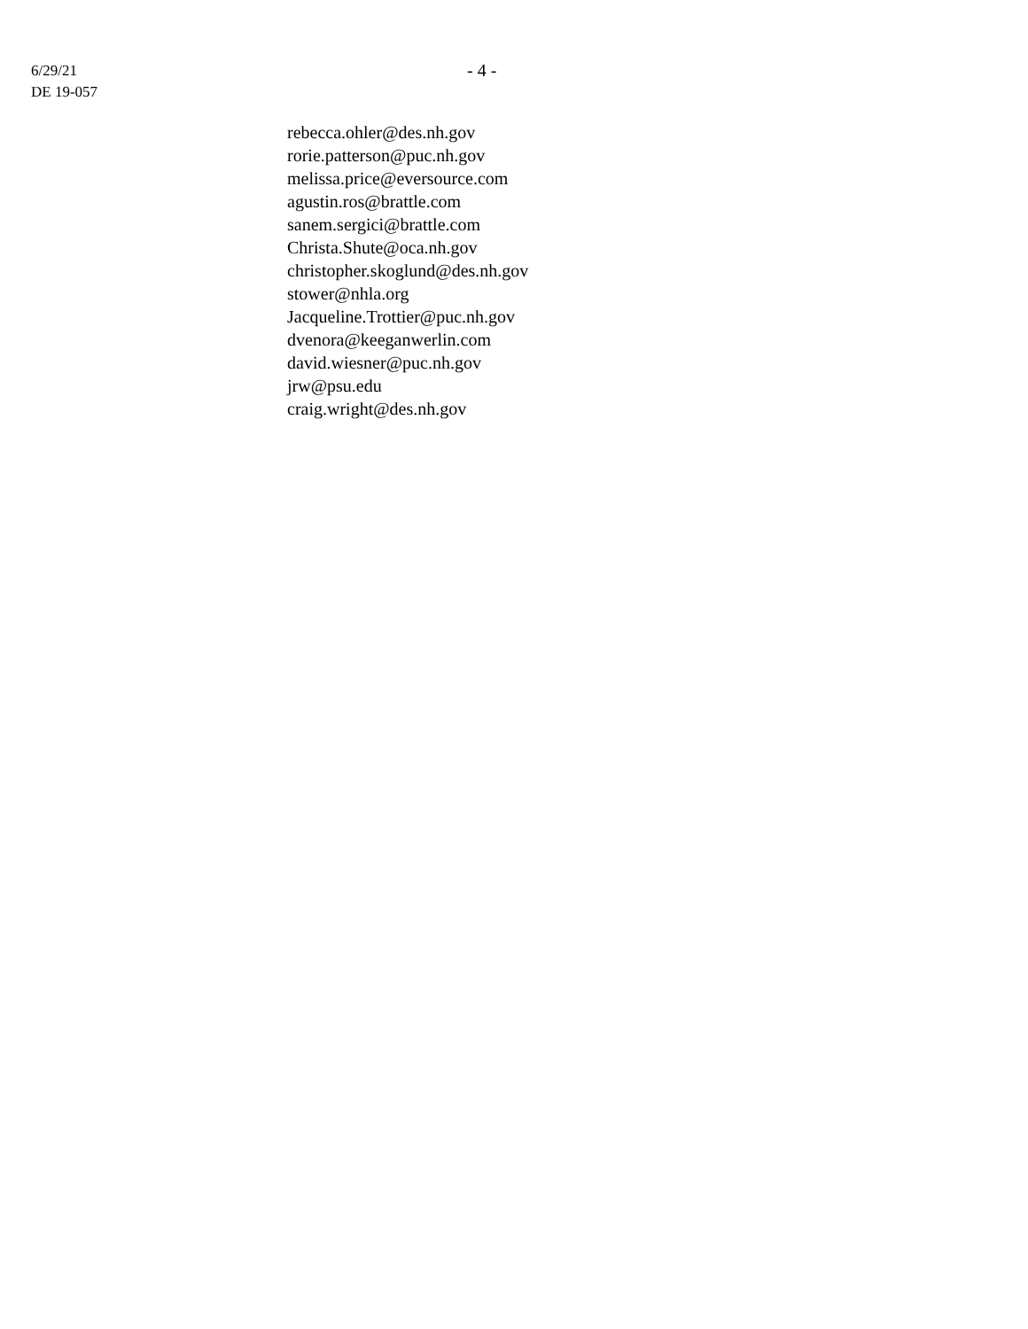6/29/21
DE 19-057
- 4 -
rebecca.ohler@des.nh.gov
rorie.patterson@puc.nh.gov
melissa.price@eversource.com
agustin.ros@brattle.com
sanem.sergici@brattle.com
Christa.Shute@oca.nh.gov
christopher.skoglund@des.nh.gov
stower@nhla.org
Jacqueline.Trottier@puc.nh.gov
dvenora@keeganwerlin.com
david.wiesner@puc.nh.gov
jrw@psu.edu
craig.wright@des.nh.gov